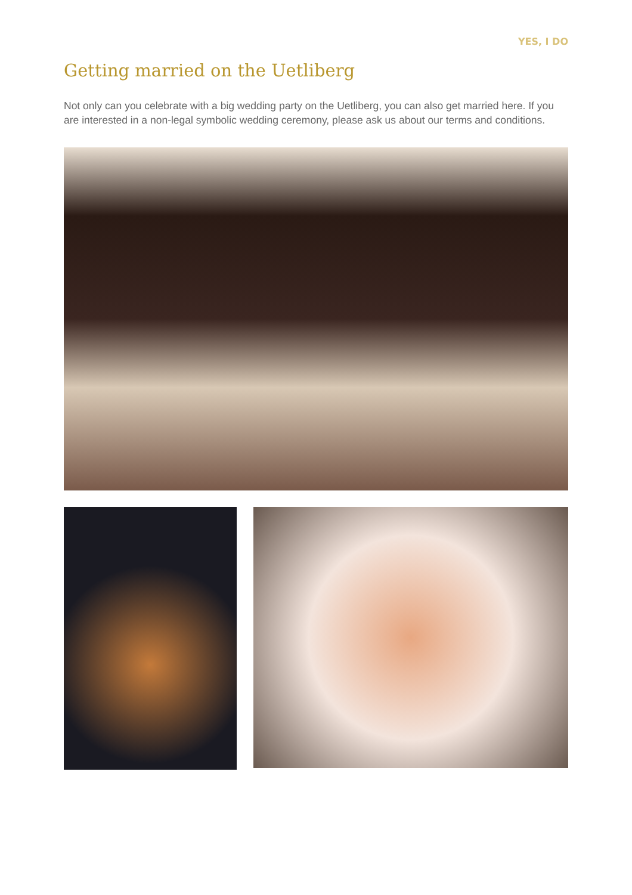YES, I DO
Getting married on the Uetliberg
Not only can you celebrate with a big wedding party on the Uetliberg, you can also get married here. If you are interested in a non-legal symbolic wedding ceremony, please ask us about our terms and conditions.